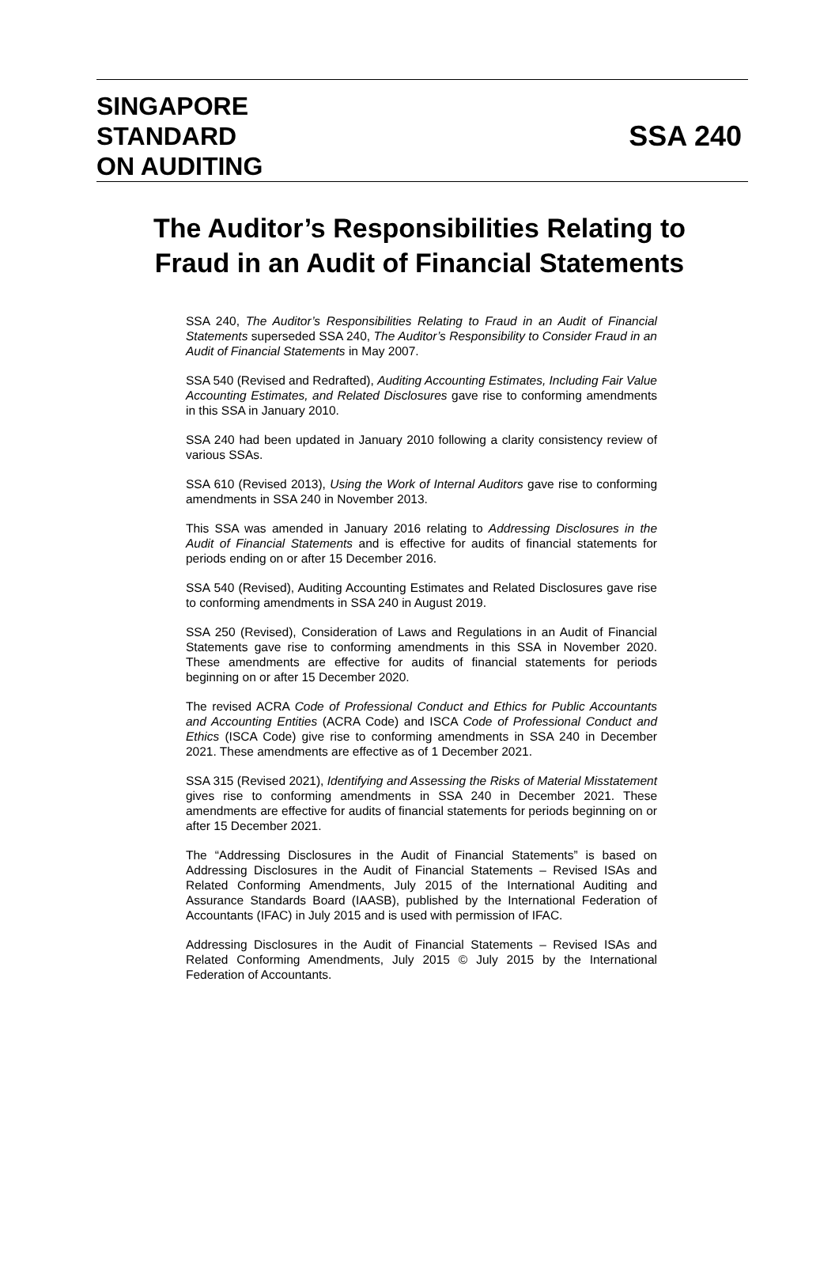SINGAPORE
STANDARD
ON AUDITING
SSA 240
The Auditor’s Responsibilities Relating to
Fraud in an Audit of Financial Statements
SSA 240, The Auditor’s Responsibilities Relating to Fraud in an Audit of Financial Statements superseded SSA 240, The Auditor’s Responsibility to Consider Fraud in an Audit of Financial Statements in May 2007.
SSA 540 (Revised and Redrafted), Auditing Accounting Estimates, Including Fair Value Accounting Estimates, and Related Disclosures gave rise to conforming amendments in this SSA in January 2010.
SSA 240 had been updated in January 2010 following a clarity consistency review of various SSAs.
SSA 610 (Revised 2013), Using the Work of Internal Auditors gave rise to conforming amendments in SSA 240 in November 2013.
This SSA was amended in January 2016 relating to Addressing Disclosures in the Audit of Financial Statements and is effective for audits of financial statements for periods ending on or after 15 December 2016.
SSA 540 (Revised), Auditing Accounting Estimates and Related Disclosures gave rise to conforming amendments in SSA 240 in August 2019.
SSA 250 (Revised), Consideration of Laws and Regulations in an Audit of Financial Statements gave rise to conforming amendments in this SSA in November 2020. These amendments are effective for audits of financial statements for periods beginning on or after 15 December 2020.
The revised ACRA Code of Professional Conduct and Ethics for Public Accountants and Accounting Entities (ACRA Code) and ISCA Code of Professional Conduct and Ethics (ISCA Code) give rise to conforming amendments in SSA 240 in December 2021. These amendments are effective as of 1 December 2021.
SSA 315 (Revised 2021), Identifying and Assessing the Risks of Material Misstatement gives rise to conforming amendments in SSA 240 in December 2021. These amendments are effective for audits of financial statements for periods beginning on or after 15 December 2021.
The “Addressing Disclosures in the Audit of Financial Statements” is based on Addressing Disclosures in the Audit of Financial Statements – Revised ISAs and Related Conforming Amendments, July 2015 of the International Auditing and Assurance Standards Board (IAASB), published by the International Federation of Accountants (IFAC) in July 2015 and is used with permission of IFAC.
Addressing Disclosures in the Audit of Financial Statements – Revised ISAs and Related Conforming Amendments, July 2015 © July 2015 by the International Federation of Accountants.